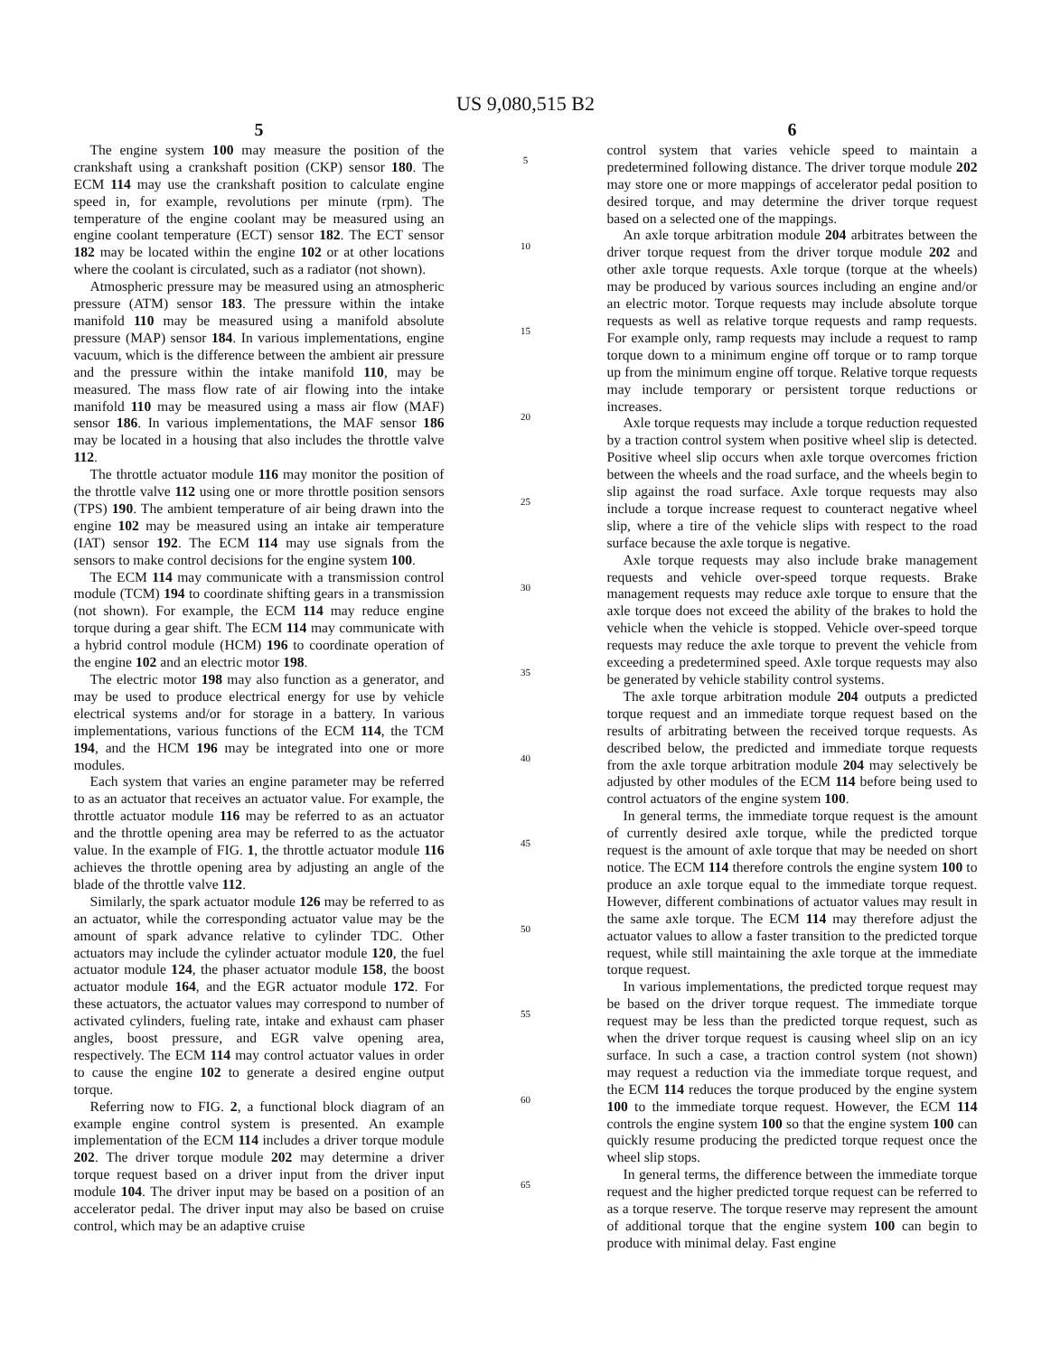US 9,080,515 B2
5
The engine system 100 may measure the position of the crankshaft using a crankshaft position (CKP) sensor 180. The ECM 114 may use the crankshaft position to calculate engine speed in, for example, revolutions per minute (rpm). The temperature of the engine coolant may be measured using an engine coolant temperature (ECT) sensor 182. The ECT sensor 182 may be located within the engine 102 or at other locations where the coolant is circulated, such as a radiator (not shown).
Atmospheric pressure may be measured using an atmospheric pressure (ATM) sensor 183. The pressure within the intake manifold 110 may be measured using a manifold absolute pressure (MAP) sensor 184. In various implementations, engine vacuum, which is the difference between the ambient air pressure and the pressure within the intake manifold 110, may be measured. The mass flow rate of air flowing into the intake manifold 110 may be measured using a mass air flow (MAF) sensor 186. In various implementations, the MAF sensor 186 may be located in a housing that also includes the throttle valve 112.
The throttle actuator module 116 may monitor the position of the throttle valve 112 using one or more throttle position sensors (TPS) 190. The ambient temperature of air being drawn into the engine 102 may be measured using an intake air temperature (IAT) sensor 192. The ECM 114 may use signals from the sensors to make control decisions for the engine system 100.
The ECM 114 may communicate with a transmission control module (TCM) 194 to coordinate shifting gears in a transmission (not shown). For example, the ECM 114 may reduce engine torque during a gear shift. The ECM 114 may communicate with a hybrid control module (HCM) 196 to coordinate operation of the engine 102 and an electric motor 198.
The electric motor 198 may also function as a generator, and may be used to produce electrical energy for use by vehicle electrical systems and/or for storage in a battery. In various implementations, various functions of the ECM 114, the TCM 194, and the HCM 196 may be integrated into one or more modules.
Each system that varies an engine parameter may be referred to as an actuator that receives an actuator value. For example, the throttle actuator module 116 may be referred to as an actuator and the throttle opening area may be referred to as the actuator value. In the example of FIG. 1, the throttle actuator module 116 achieves the throttle opening area by adjusting an angle of the blade of the throttle valve 112.
Similarly, the spark actuator module 126 may be referred to as an actuator, while the corresponding actuator value may be the amount of spark advance relative to cylinder TDC. Other actuators may include the cylinder actuator module 120, the fuel actuator module 124, the phaser actuator module 158, the boost actuator module 164, and the EGR actuator module 172. For these actuators, the actuator values may correspond to number of activated cylinders, fueling rate, intake and exhaust cam phaser angles, boost pressure, and EGR valve opening area, respectively. The ECM 114 may control actuator values in order to cause the engine 102 to generate a desired engine output torque.
Referring now to FIG. 2, a functional block diagram of an example engine control system is presented. An example implementation of the ECM 114 includes a driver torque module 202. The driver torque module 202 may determine a driver torque request based on a driver input from the driver input module 104. The driver input may be based on a position of an accelerator pedal. The driver input may also be based on cruise control, which may be an adaptive cruise
5
10
15
20
25
30
35
40
45
50
55
60
65
6
control system that varies vehicle speed to maintain a predetermined following distance. The driver torque module 202 may store one or more mappings of accelerator pedal position to desired torque, and may determine the driver torque request based on a selected one of the mappings.
An axle torque arbitration module 204 arbitrates between the driver torque request from the driver torque module 202 and other axle torque requests. Axle torque (torque at the wheels) may be produced by various sources including an engine and/or an electric motor. Torque requests may include absolute torque requests as well as relative torque requests and ramp requests. For example only, ramp requests may include a request to ramp torque down to a minimum engine off torque or to ramp torque up from the minimum engine off torque. Relative torque requests may include temporary or persistent torque reductions or increases.
Axle torque requests may include a torque reduction requested by a traction control system when positive wheel slip is detected. Positive wheel slip occurs when axle torque overcomes friction between the wheels and the road surface, and the wheels begin to slip against the road surface. Axle torque requests may also include a torque increase request to counteract negative wheel slip, where a tire of the vehicle slips with respect to the road surface because the axle torque is negative.
Axle torque requests may also include brake management requests and vehicle over-speed torque requests. Brake management requests may reduce axle torque to ensure that the axle torque does not exceed the ability of the brakes to hold the vehicle when the vehicle is stopped. Vehicle over-speed torque requests may reduce the axle torque to prevent the vehicle from exceeding a predetermined speed. Axle torque requests may also be generated by vehicle stability control systems.
The axle torque arbitration module 204 outputs a predicted torque request and an immediate torque request based on the results of arbitrating between the received torque requests. As described below, the predicted and immediate torque requests from the axle torque arbitration module 204 may selectively be adjusted by other modules of the ECM 114 before being used to control actuators of the engine system 100.
In general terms, the immediate torque request is the amount of currently desired axle torque, while the predicted torque request is the amount of axle torque that may be needed on short notice. The ECM 114 therefore controls the engine system 100 to produce an axle torque equal to the immediate torque request. However, different combinations of actuator values may result in the same axle torque. The ECM 114 may therefore adjust the actuator values to allow a faster transition to the predicted torque request, while still maintaining the axle torque at the immediate torque request.
In various implementations, the predicted torque request may be based on the driver torque request. The immediate torque request may be less than the predicted torque request, such as when the driver torque request is causing wheel slip on an icy surface. In such a case, a traction control system (not shown) may request a reduction via the immediate torque request, and the ECM 114 reduces the torque produced by the engine system 100 to the immediate torque request. However, the ECM 114 controls the engine system 100 so that the engine system 100 can quickly resume producing the predicted torque request once the wheel slip stops.
In general terms, the difference between the immediate torque request and the higher predicted torque request can be referred to as a torque reserve. The torque reserve may represent the amount of additional torque that the engine system 100 can begin to produce with minimal delay. Fast engine